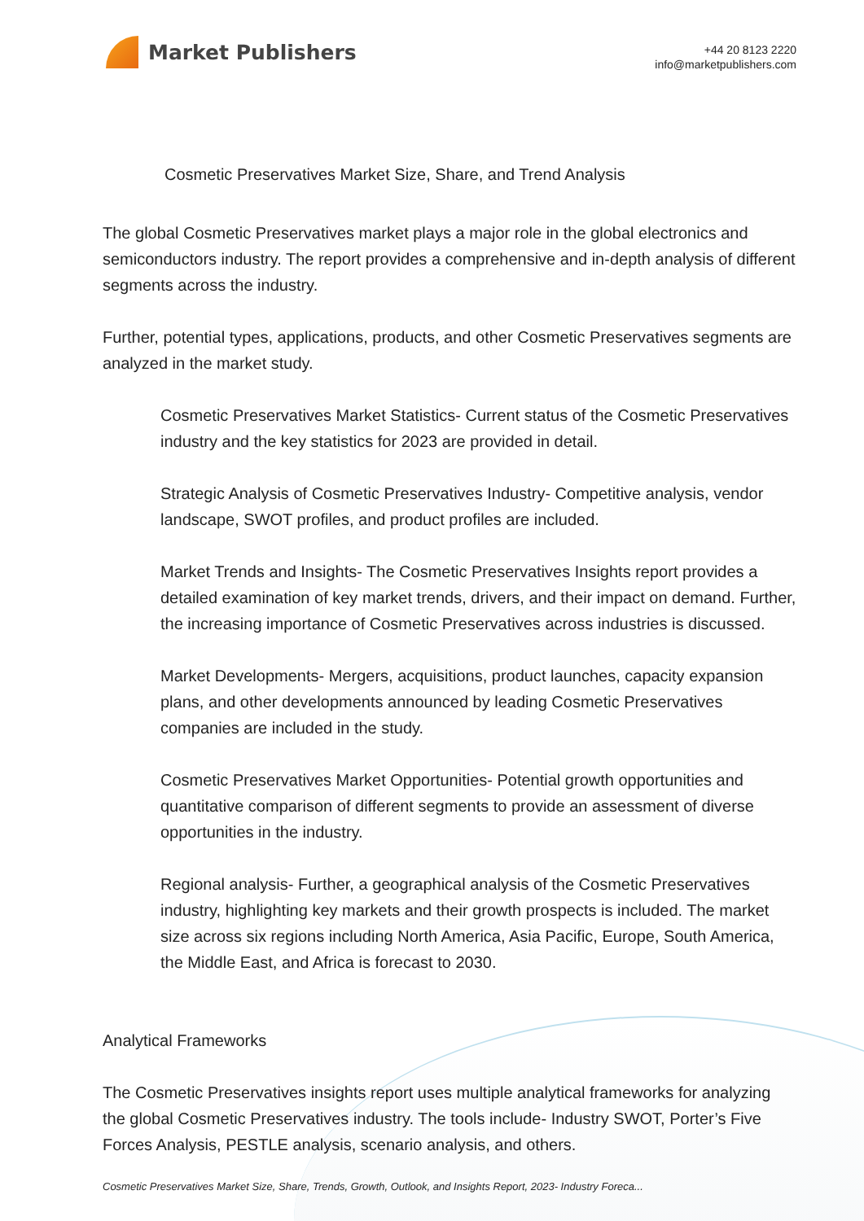Market Publishers
+44 20 8123 2220
info@marketpublishers.com
Cosmetic Preservatives Market Size, Share, and Trend Analysis
The global Cosmetic Preservatives market plays a major role in the global electronics and semiconductors industry. The report provides a comprehensive and in-depth analysis of different segments across the industry.
Further, potential types, applications, products, and other Cosmetic Preservatives segments are analyzed in the market study.
Cosmetic Preservatives Market Statistics- Current status of the Cosmetic Preservatives industry and the key statistics for 2023 are provided in detail.
Strategic Analysis of Cosmetic Preservatives Industry- Competitive analysis, vendor landscape, SWOT profiles, and product profiles are included.
Market Trends and Insights- The Cosmetic Preservatives Insights report provides a detailed examination of key market trends, drivers, and their impact on demand. Further, the increasing importance of Cosmetic Preservatives across industries is discussed.
Market Developments- Mergers, acquisitions, product launches, capacity expansion plans, and other developments announced by leading Cosmetic Preservatives companies are included in the study.
Cosmetic Preservatives Market Opportunities- Potential growth opportunities and quantitative comparison of different segments to provide an assessment of diverse opportunities in the industry.
Regional analysis- Further, a geographical analysis of the Cosmetic Preservatives industry, highlighting key markets and their growth prospects is included. The market size across six regions including North America, Asia Pacific, Europe, South America, the Middle East, and Africa is forecast to 2030.
Analytical Frameworks
The Cosmetic Preservatives insights report uses multiple analytical frameworks for analyzing the global Cosmetic Preservatives industry. The tools include- Industry SWOT, Porter’s Five Forces Analysis, PESTLE analysis, scenario analysis, and others.
Cosmetic Preservatives Market Size, Share, Trends, Growth, Outlook, and Insights Report, 2023- Industry Foreca...